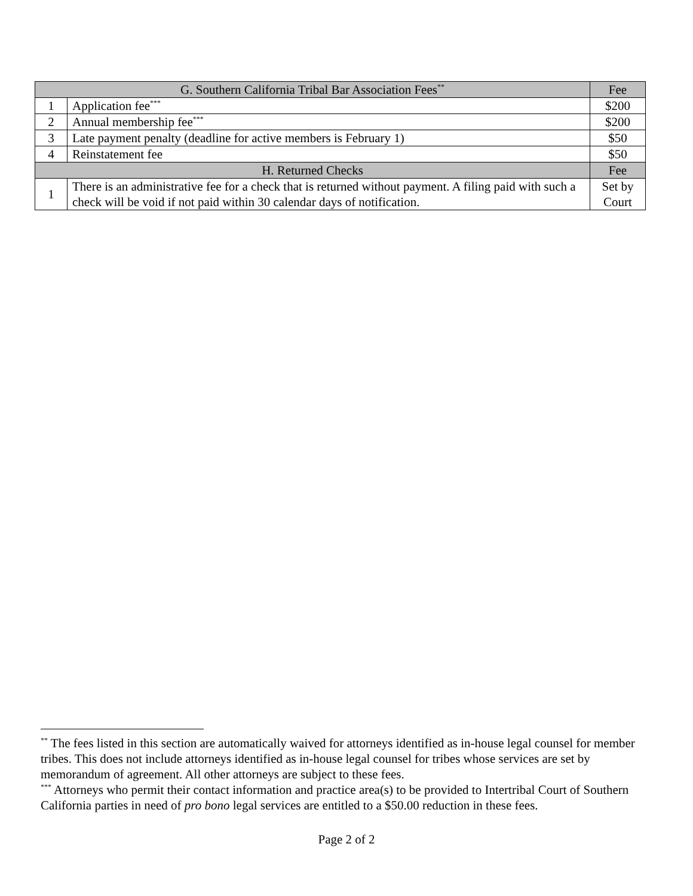| G. Southern California Tribal Bar Association Fees<sup>**</sup> | | Fee |
| --- | --- | --- |
| 1 | Application fee<sup>***</sup> | $200 |
| 2 | Annual membership fee<sup>***</sup> | $200 |
| 3 | Late payment penalty (deadline for active members is February 1) | $50 |
| 4 | Reinstatement fee | $50 |
| H. Returned Checks | | Fee |
| 1 | There is an administrative fee for a check that is returned without payment. A filing paid with such a check will be void if not paid within 30 calendar days of notification. | Set by Court |
<sup>**</sup> The fees listed in this section are automatically waived for attorneys identified as in-house legal counsel for member tribes. This does not include attorneys identified as in-house legal counsel for tribes whose services are set by memorandum of agreement. All other attorneys are subject to these fees.
<sup>***</sup> Attorneys who permit their contact information and practice area(s) to be provided to Intertribal Court of Southern California parties in need of pro bono legal services are entitled to a $50.00 reduction in these fees.
Page 2 of 2